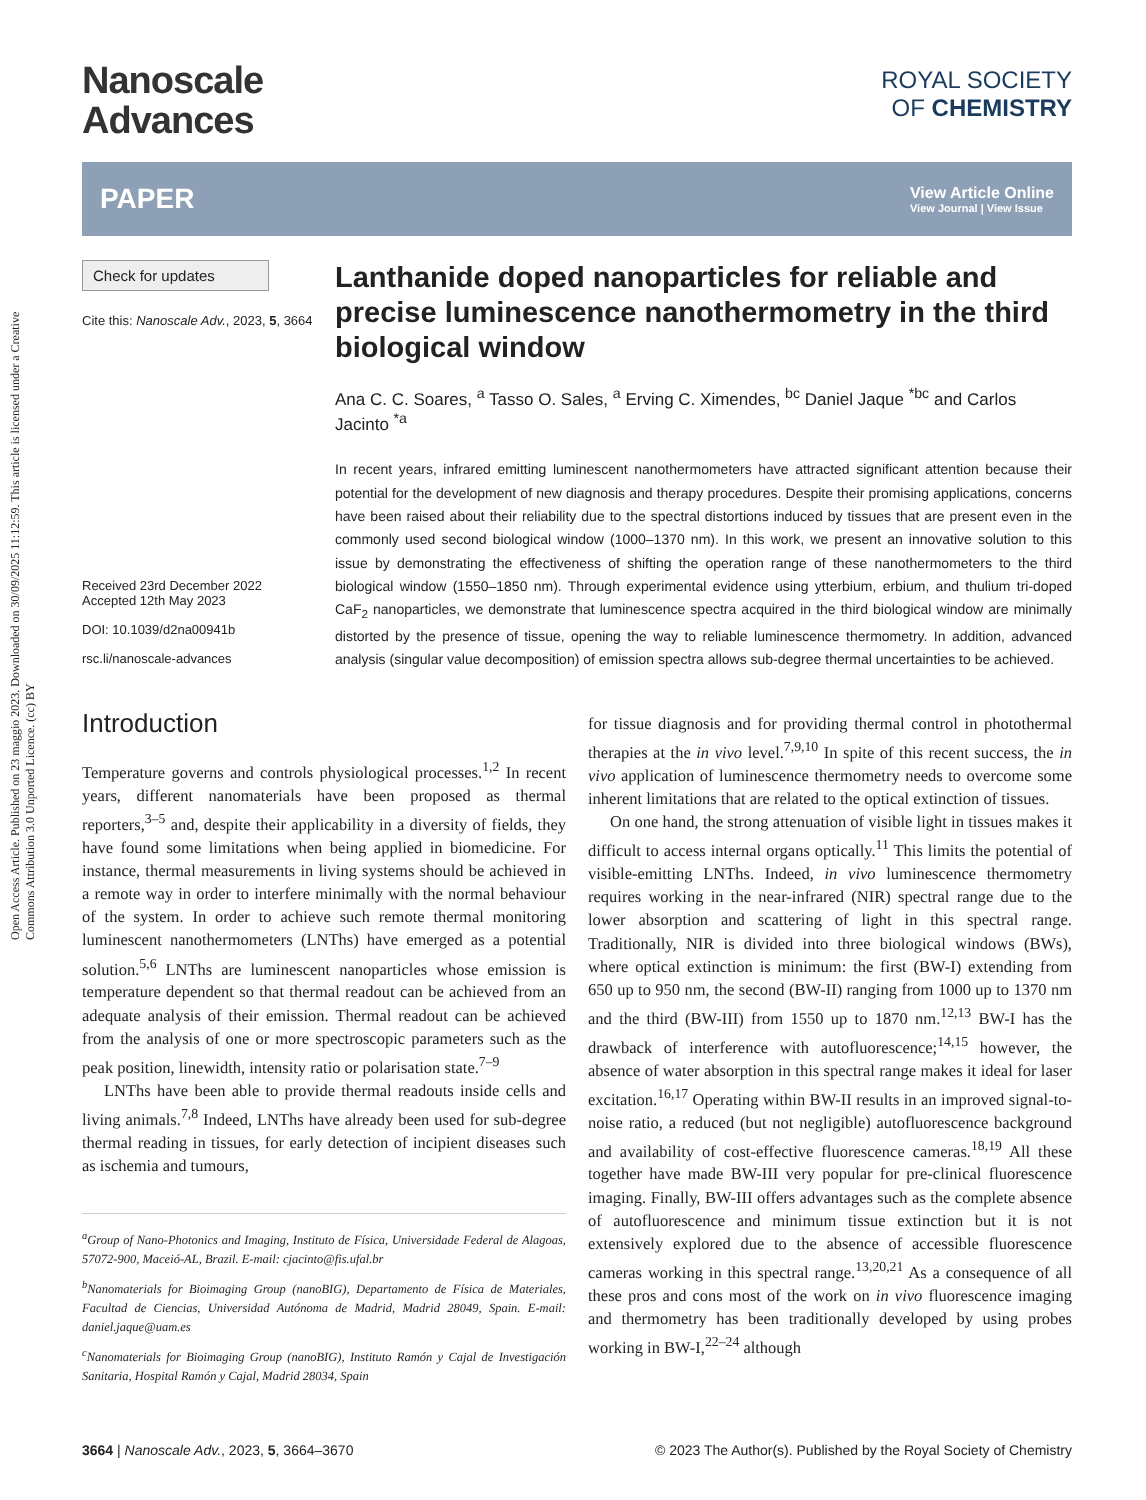Open Access Article. Published on 23 maggio 2023. Downloaded on 30/09/2025 11:12:59. This article is licensed under a Creative Commons Attribution 3.0 Unported Licence. (cc) BY
Nanoscale
Advances
ROYAL SOCIETY
OF CHEMISTRY
PAPER View Article Online
View Journal | View Issue
Check for updates
Cite this: Nanoscale Adv., 2023, 5, 3664
Received 23rd December 2022
Accepted 12th May 2023
DOI: 10.1039/d2na00941b
rsc.li/nanoscale-advances
Lanthanide doped nanoparticles for reliable and precise luminescence nanothermometry in the third biological window
Ana C. C. Soares, <sup>a</sup> Tasso O. Sales, <sup>a</sup> Erving C. Ximendes, <sup>bc</sup> Daniel Jaque <sup>*bc</sup> and Carlos Jacinto <sup>*a</sup>
In recent years, infrared emitting luminescent nanothermometers have attracted significant attention because their potential for the development of new diagnosis and therapy procedures. Despite their promising applications, concerns have been raised about their reliability due to the spectral distortions induced by tissues that are present even in the commonly used second biological window (1000–1370 nm). In this work, we present an innovative solution to this issue by demonstrating the effectiveness of shifting the operation range of these nanothermometers to the third biological window (1550–1850 nm). Through experimental evidence using ytterbium, erbium, and thulium tri-doped CaF<sub>2</sub> nanoparticles, we demonstrate that luminescence spectra acquired in the third biological window are minimally distorted by the presence of tissue, opening the way to reliable luminescence thermometry. In addition, advanced analysis (singular value decomposition) of emission spectra allows sub-degree thermal uncertainties to be achieved.
Introduction
Temperature governs and controls physiological processes.<sup>1,2</sup> In recent years, different nanomaterials have been proposed as thermal reporters,<sup>3–5</sup> and, despite their applicability in a diversity of fields, they have found some limitations when being applied in biomedicine. For instance, thermal measurements in living systems should be achieved in a remote way in order to interfere minimally with the normal behaviour of the system. In order to achieve such remote thermal monitoring luminescent nanothermometers (LNThs) have emerged as a potential solution.<sup>5,6</sup> LNThs are luminescent nanoparticles whose emission is temperature dependent so that thermal readout can be achieved from an adequate analysis of their emission. Thermal readout can be achieved from the analysis of one or more spectroscopic parameters such as the peak position, linewidth, intensity ratio or polarisation state.<sup>7–9</sup>
LNThs have been able to provide thermal readouts inside cells and living animals.<sup>7,8</sup> Indeed, LNThs have already been used for sub-degree thermal reading in tissues, for early detection of incipient diseases such as ischemia and tumours,
<sup>a</sup> Group of Nano-Photonics and Imaging, Instituto de Física, Universidade Federal de Alagoas, 57072-900, Maceió-AL, Brazil. E-mail: cjacinto@fis.ufal.br
<sup>b</sup> Nanomaterials for Bioimaging Group (nanoBIG), Departamento de Física de Materiales, Facultad de Ciencias, Universidad Autónoma de Madrid, Madrid 28049, Spain. E-mail: daniel.jaque@uam.es
<sup>c</sup> Nanomaterials for Bioimaging Group (nanoBIG), Instituto Ramón y Cajal de Investigación Sanitaria, Hospital Ramón y Cajal, Madrid 28034, Spain
for tissue diagnosis and for providing thermal control in photothermal therapies at the in vivo level.<sup>7,9,10</sup> In spite of this recent success, the in vivo application of luminescence thermometry needs to overcome some inherent limitations that are related to the optical extinction of tissues.
On one hand, the strong attenuation of visible light in tissues makes it difficult to access internal organs optically.<sup>11</sup> This limits the potential of visible-emitting LNThs. Indeed, in vivo luminescence thermometry requires working in the near-infrared (NIR) spectral range due to the lower absorption and scattering of light in this spectral range. Traditionally, NIR is divided into three biological windows (BWs), where optical extinction is minimum: the first (BW-I) extending from 650 up to 950 nm, the second (BW-II) ranging from 1000 up to 1370 nm and the third (BW-III) from 1550 up to 1870 nm.<sup>12,13</sup> BW-I has the drawback of interference with autofluorescence;<sup>14,15</sup> however, the absence of water absorption in this spectral range makes it ideal for laser excitation.<sup>16,17</sup> Operating within BW-II results in an improved signal-to-noise ratio, a reduced (but not negligible) autofluorescence background and availability of cost-effective fluorescence cameras.<sup>18,19</sup> All these together have made BW-III very popular for pre-clinical fluorescence imaging. Finally, BW-III offers advantages such as the complete absence of autofluorescence and minimum tissue extinction but it is not extensively explored due to the absence of accessible fluorescence cameras working in this spectral range.<sup>13,20,21</sup> As a consequence of all these pros and cons most of the work on in vivo fluorescence imaging and thermometry has been traditionally developed by using probes working in BW-I,<sup>22–24</sup> although
3664 | Nanoscale Adv., 2023, 5, 3664–3670 © 2023 The Author(s). Published by the Royal Society of Chemistry